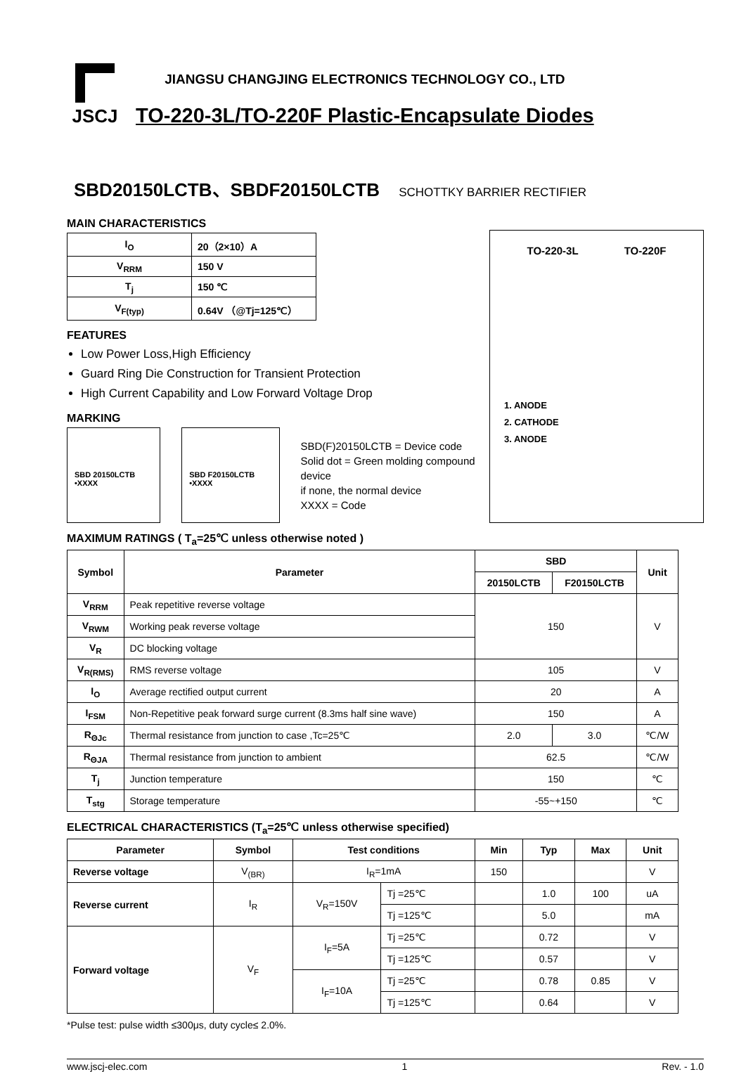JSCJ
JIANGSU CHANGJING ELECTRONICS TECHNOLOGY CO., LTD
TO-220-3L/TO-220F Plastic-Encapsulate Diodes
SBD20150LCTB、SBDF20150LCTB SCHOTTKY BARRIER RECTIFIER
MAIN CHARACTERISTICS
| I<sub>O</sub> | 20（2×10）A |
| V<sub>RRM</sub> | 150 V |
| T<sub>j</sub> | 150 ℃ |
| V<sub>F(typ)</sub> | 0.64V （@Tj=125℃） |
FEATURES
Low Power Loss,High Efficiency
Guard Ring Die Construction for Transient Protection
High Current Capability and Low Forward Voltage Drop
MARKING
SBD 20150LCTB •XXXX SBD F20150LCTB •XXXX
SBD(F)20150LCTB = Device code
Solid dot = Green molding compound device
if none, the normal device
XXXX = Code
TO-220-3L TO-220F
1. ANODE
2. CATHODE
3. ANODE
MAXIMUM RATINGS ( T<sub>a</sub>=25℃ unless otherwise noted )
| Symbol | Parameter | SBD | | Unit |
| --- | --- | --- | --- | --- |
| | | 20150LCTB | F20150LCTB | |
| V<sub>RRM</sub> | Peak repetitive reverse voltage | 150 | | V |
| V<sub>RWM</sub> | Working peak reverse voltage | | | |
| V<sub>R</sub> | DC blocking voltage | | | |
| V<sub>R(RMS)</sub> | RMS reverse voltage | 105 | | V |
| I<sub>O</sub> | Average rectified output current | 20 | | A |
| I<sub>FSM</sub> | Non-Repetitive peak forward surge current (8.3ms half sine wave) | 150 | | A |
| R<sub>ΘJc</sub> | Thermal resistance from junction to case ,Tc=25℃ | 2.0 | 3.0 | ℃/W |
| R<sub>ΘJA</sub> | Thermal resistance from junction to ambient | 62.5 | | ℃/W |
| T<sub>j</sub> | Junction temperature | 150 | | ℃ |
| T<sub>stg</sub> | Storage temperature | -55~+150 | | ℃ |
ELECTRICAL CHARACTERISTICS (T<sub>a</sub>=25℃ unless otherwise specified)
| Parameter | Symbol | Test conditions | | Min | Typ | Max | Unit |
| --- | --- | --- | --- | --- | --- | --- | --- |
| Reverse voltage | V<sub>(BR)</sub> | I<sub>R</sub>=1mA | | 150 | | | V |
| Reverse current | I<sub>R</sub> | V<sub>R</sub>=150V | Tj =25℃ | | 1.0 | 100 | uA |
| | | | Tj =125℃ | | 5.0 | | mA |
| Forward voltage | V<sub>F</sub> | I<sub>F</sub>=5A | Tj =25℃ | | 0.72 | | V |
| | | | Tj =125℃ | | 0.57 | | V |
| | | I<sub>F</sub>=10A | Tj =25℃ | | 0.78 | 0.85 | V |
| | | | Tj =125℃ | | 0.64 | | V |
*Pulse test: pulse width ≤300μs, duty cycle≤ 2.0%.
www.jscj-elec.com 1 Rev. - 1.0